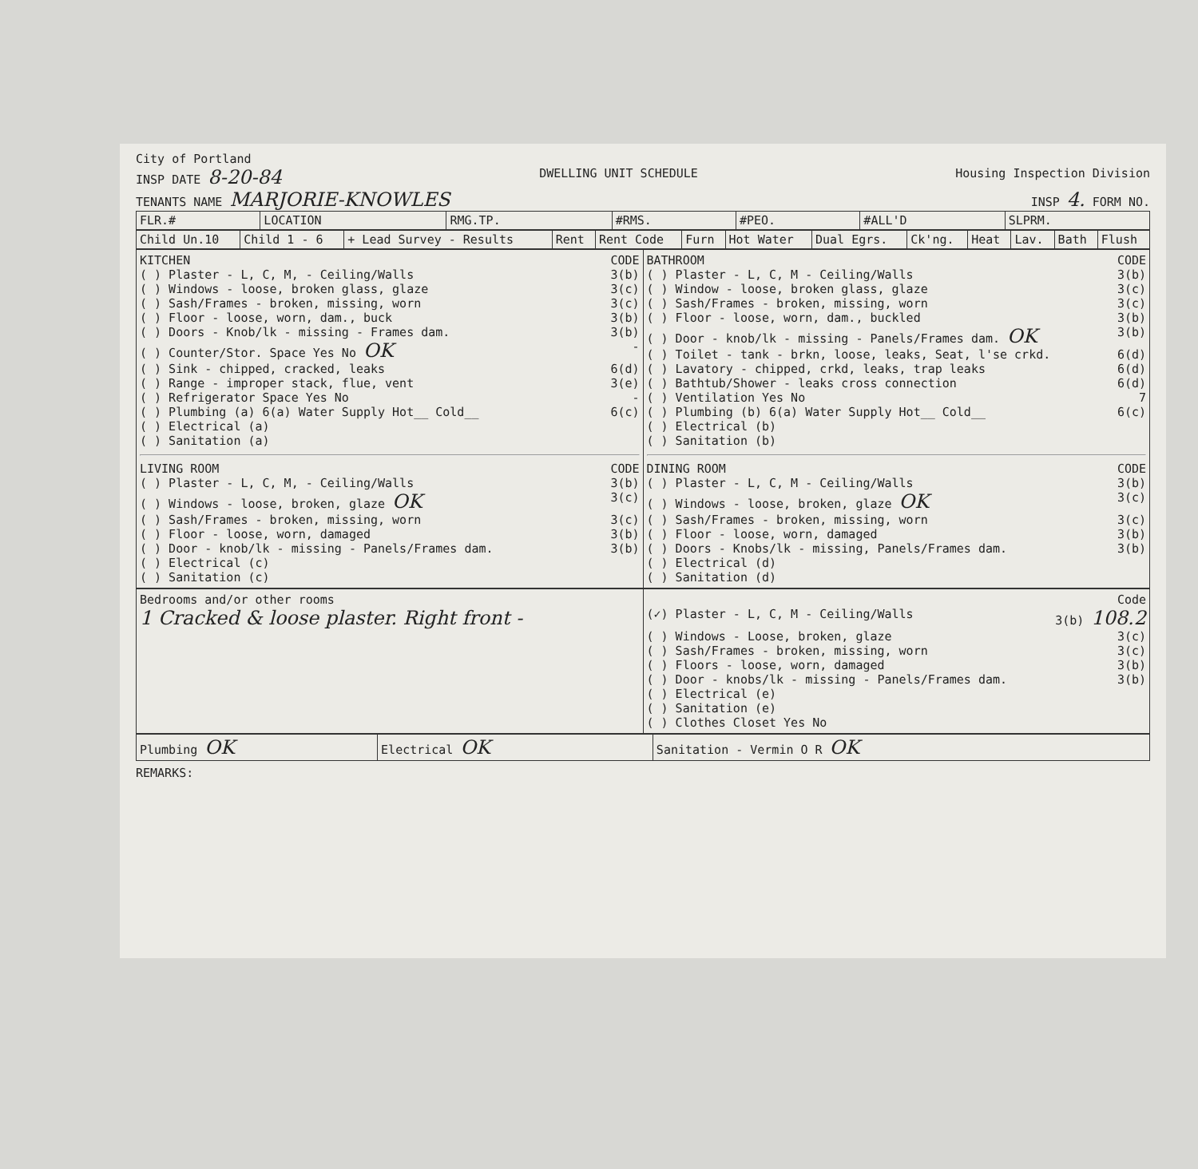City of Portland
INSP DATE 8-20-84 DWELLING UNIT SCHEDULE Housing Inspection Division
TENANTS NAME MARJORIE-KNOWLES INSP 4. FORM NO.
| FLR.# | LOCATION | RMG.TP. | #RMS. | #PEO. | #ALL'D | SLPRM. |
| --- | --- | --- | --- | --- | --- | --- |
| Child Un.10 | Child 1 - 6 | + Lead Survey - Results | Rent | Rent Code | Furn | Hot Water | Dual Egrs. | Ck'ng. | Heat | Lav. | Bath | Flush |
| --- | --- | --- | --- | --- | --- | --- | --- | --- | --- | --- | --- | --- |
KITCHEN CODE
( ) Plaster - L, C, M, - Ceiling/Walls 3(b)
( ) Windows - loose, broken glass, glaze 3(c)
( ) Sash/Frames - broken, missing, worn 3(c)
( ) Floor - loose, worn, dam., buck 3(b)
( ) Doors - Knob/lk - missing - Frames dam. 3(b)
( ) Counter/Stor. Space Yes No OK -
( ) Sink - chipped, cracked, leaks 6(d)
( ) Range - improper stack, flue, vent 3(e)
( ) Refrigerator Space Yes No -
( ) Plumbing (a) 6(a) Water Supply Hot__ Cold__ 6(c)
( ) Electrical (a)
( ) Sanitation (a)
LIVING ROOM CODE
( ) Plaster - L, C, M, - Ceiling/Walls 3(b)
( ) Windows - loose, broken, glaze OK 3(c)
( ) Sash/Frames - broken, missing, worn 3(c)
( ) Floor - loose, worn, damaged 3(b)
( ) Door - knob/lk - missing - Panels/Frames dam. 3(b)
( ) Electrical (c)
( ) Sanitation (c)
BATHROOM CODE
( ) Plaster - L, C, M - Ceiling/Walls 3(b)
( ) Window - loose, broken glass, glaze 3(c)
( ) Sash/Frames - broken, missing, worn 3(c)
( ) Floor - loose, worn, dam., buckled 3(b)
( ) Door - knob/lk - missing - Panels/Frames dam. OK 3(b)
( ) Toilet - tank - brkn, loose, leaks, Seat, l'se crkd. 6(d)
( ) Lavatory - chipped, crkd, leaks, trap leaks 6(d)
( ) Bathtub/Shower - leaks cross connection 6(d)
( ) Ventilation Yes No 7
( ) Plumbing (b) 6(a) Water Supply Hot__ Cold__ 6(c)
( ) Electrical (b)
( ) Sanitation (b)
DINING ROOM CODE
( ) Plaster - L, C, M - Ceiling/Walls 3(b)
( ) Windows - loose, broken, glaze OK 3(c)
( ) Sash/Frames - broken, missing, worn 3(c)
( ) Floor - loose, worn, damaged 3(b)
( ) Doors - Knobs/lk - missing, Panels/Frames dam. 3(b)
( ) Electrical (d)
( ) Sanitation (d)
Bedrooms and/or other rooms
1 Cracked & loose plaster. Right front -
Code
(✓) Plaster - L, C, M - Ceiling/Walls 3(b) 108.2
( ) Windows - Loose, broken, glaze 3(c)
( ) Sash/Frames - broken, missing, worn 3(c)
( ) Floors - loose, worn, damaged 3(b)
( ) Door - knobs/lk - missing - Panels/Frames dam. 3(b)
( ) Electrical (e)
( ) Sanitation (e)
( ) Clothes Closet Yes No
| Plumbing OK | Electrical OK | Sanitation - Vermin O R OK |
REMARKS: